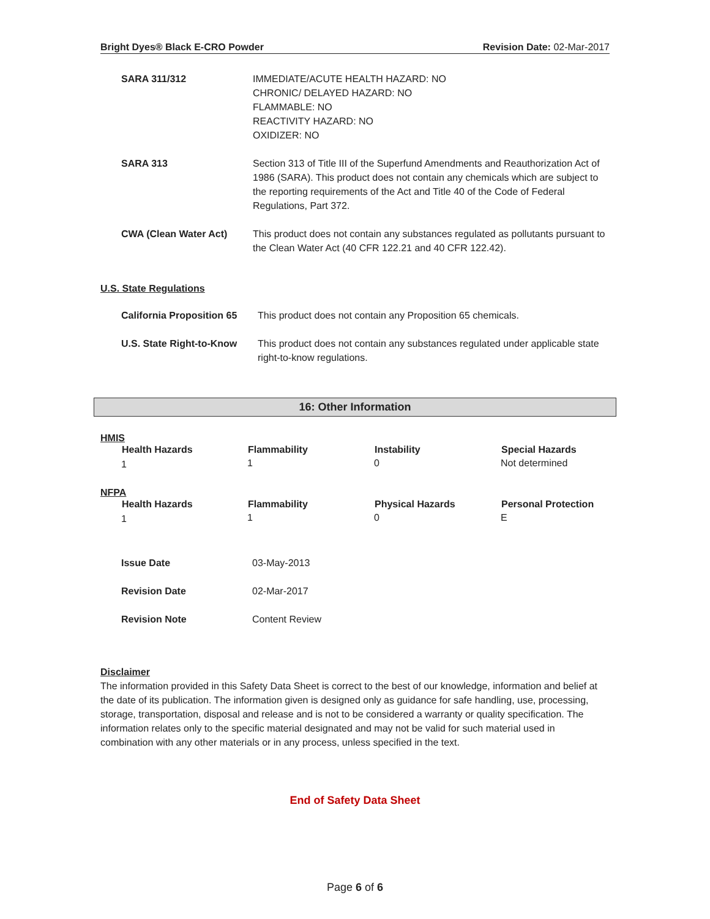Bright Dyes® Black E-CRO Powder Revision Date: 02-Mar-2017
| SARA 311/312 | IMMEDIATE/ACUTE HEALTH HAZARD: NO CHRONIC/ DELAYED HAZARD: NO FLAMMABLE: NO REACTIVITY HAZARD: NO OXIDIZER: NO |
| SARA 313 | Section 313 of Title III of the Superfund Amendments and Reauthorization Act of 1986 (SARA). This product does not contain any chemicals which are subject to the reporting requirements of the Act and Title 40 of the Code of Federal Regulations, Part 372. |
| CWA (Clean Water Act) | This product does not contain any substances regulated as pollutants pursuant to the Clean Water Act (40 CFR 122.21 and 40 CFR 122.42). |
U.S. State Regulations
| California Proposition 65 | This product does not contain any Proposition 65 chemicals. |
| U.S. State Right-to-Know | This product does not contain any substances regulated under applicable state right-to-know regulations. |
16: Other Information
HMIS
| Health Hazards | Flammability | Instability | Special Hazards |
| --- | --- | --- | --- |
| 1 | 1 | 0 | Not determined |
NFPA
| Health Hazards | Flammability | Physical Hazards | Personal Protection |
| --- | --- | --- | --- |
| 1 | 1 | 0 | E |
| Issue Date | 03-May-2013 |
| Revision Date | 02-Mar-2017 |
| Revision Note | Content Review |
Disclaimer
The information provided in this Safety Data Sheet is correct to the best of our knowledge, information and belief at the date of its publication. The information given is designed only as guidance for safe handling, use, processing, storage, transportation, disposal and release and is not to be considered a warranty or quality specification. The information relates only to the specific material designated and may not be valid for such material used in combination with any other materials or in any process, unless specified in the text.
End of Safety Data Sheet
Page 6 of 6